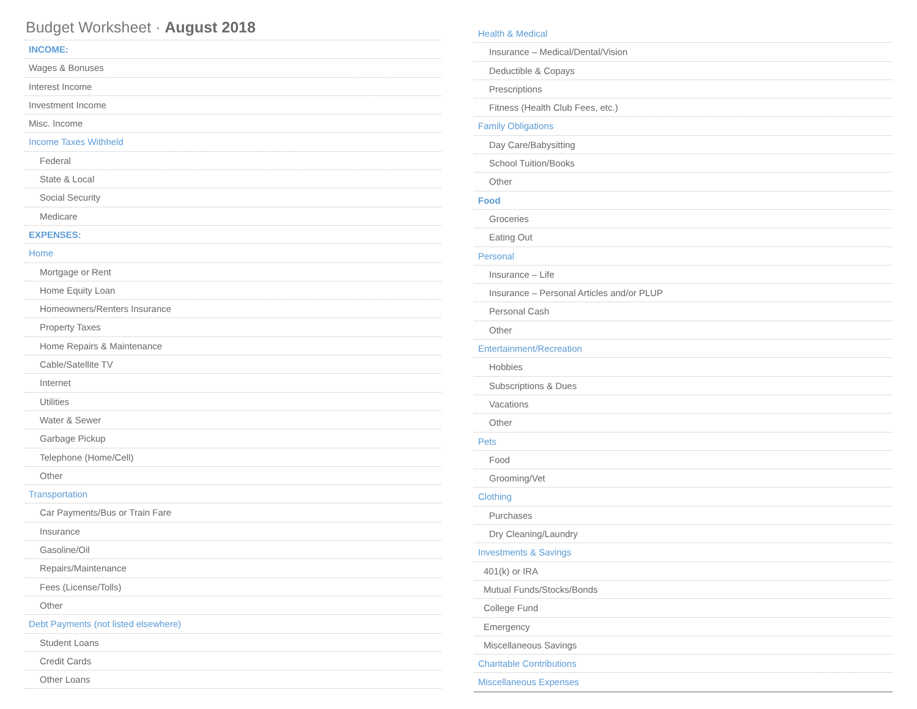Budget Worksheet · August 2018
INCOME:
Wages & Bonuses
Interest Income
Investment Income
Misc. Income
Income Taxes Withheld
Federal
State & Local
Social Security
Medicare
EXPENSES:
Home
Mortgage or Rent
Home Equity Loan
Homeowners/Renters Insurance
Property Taxes
Home Repairs & Maintenance
Cable/Satellite TV
Internet
Utilities
Water & Sewer
Garbage Pickup
Telephone (Home/Cell)
Other
Transportation
Car Payments/Bus or Train Fare
Insurance
Gasoline/Oil
Repairs/Maintenance
Fees (License/Tolls)
Other
Debt Payments (not listed elsewhere)
Student Loans
Credit Cards
Other Loans
Health & Medical
Insurance – Medical/Dental/Vision
Deductible & Copays
Prescriptions
Fitness (Health Club Fees, etc.)
Family Obligations
Day Care/Babysitting
School Tuition/Books
Other
Food
Groceries
Eating Out
Personal
Insurance – Life
Insurance – Personal Articles and/or PLUP
Personal Cash
Other
Entertainment/Recreation
Hobbies
Subscriptions & Dues
Vacations
Other
Pets
Food
Grooming/Vet
Clothing
Purchases
Dry Cleaning/Laundry
Investments & Savings
401(k) or IRA
Mutual Funds/Stocks/Bonds
College Fund
Emergency
Miscellaneous Savings
Charitable Contributions
Miscellaneous Expenses